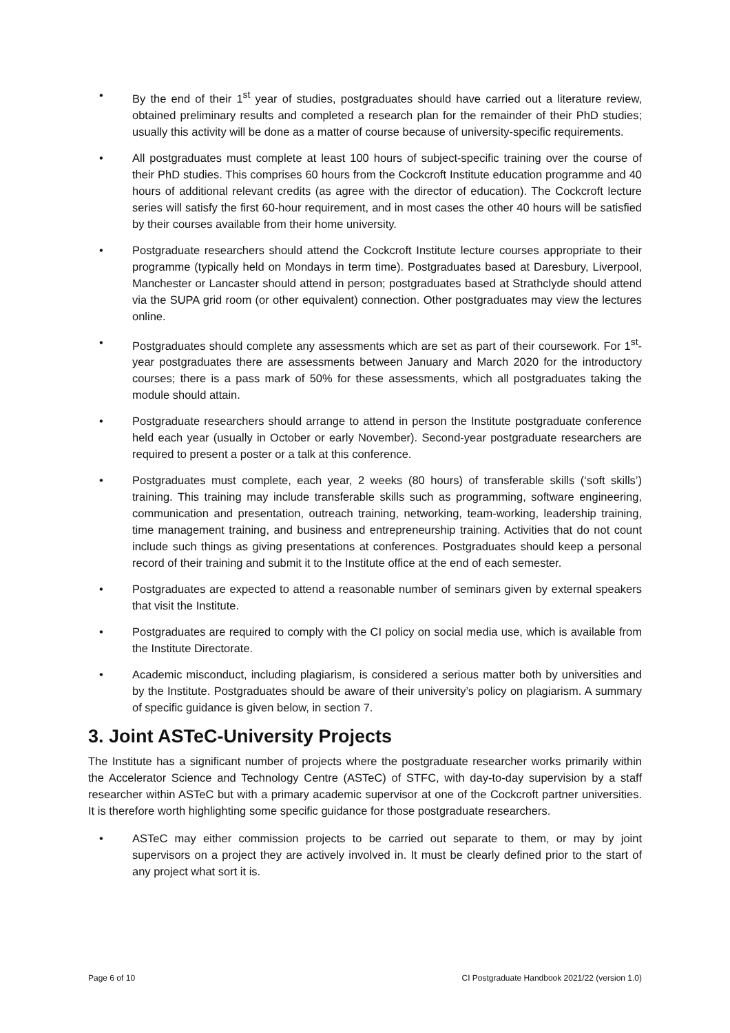• By the end of their 1<sup>st</sup> year of studies, postgraduates should have carried out a literature review, obtained preliminary results and completed a research plan for the remainder of their PhD studies; usually this activity will be done as a matter of course because of university-specific requirements.
• All postgraduates must complete at least 100 hours of subject-specific training over the course of their PhD studies. This comprises 60 hours from the Cockcroft Institute education programme and 40 hours of additional relevant credits (as agree with the director of education). The Cockcroft lecture series will satisfy the first 60-hour requirement, and in most cases the other 40 hours will be satisfied by their courses available from their home university.
• Postgraduate researchers should attend the Cockcroft Institute lecture courses appropriate to their programme (typically held on Mondays in term time). Postgraduates based at Daresbury, Liverpool, Manchester or Lancaster should attend in person; postgraduates based at Strathclyde should attend via the SUPA grid room (or other equivalent) connection. Other postgraduates may view the lectures online.
• Postgraduates should complete any assessments which are set as part of their coursework. For 1<sup>st</sup>-year postgraduates there are assessments between January and March 2020 for the introductory courses; there is a pass mark of 50% for these assessments, which all postgraduates taking the module should attain.
• Postgraduate researchers should arrange to attend in person the Institute postgraduate conference held each year (usually in October or early November). Second-year postgraduate researchers are required to present a poster or a talk at this conference.
• Postgraduates must complete, each year, 2 weeks (80 hours) of transferable skills (‘soft skills’) training. This training may include transferable skills such as programming, software engineering, communication and presentation, outreach training, networking, team-working, leadership training, time management training, and business and entrepreneurship training. Activities that do not count include such things as giving presentations at conferences. Postgraduates should keep a personal record of their training and submit it to the Institute office at the end of each semester.
• Postgraduates are expected to attend a reasonable number of seminars given by external speakers that visit the Institute.
• Postgraduates are required to comply with the CI policy on social media use, which is available from the Institute Directorate.
• Academic misconduct, including plagiarism, is considered a serious matter both by universities and by the Institute. Postgraduates should be aware of their university’s policy on plagiarism. A summary of specific guidance is given below, in section 7.
3. Joint ASTeC-University Projects
The Institute has a significant number of projects where the postgraduate researcher works primarily within the Accelerator Science and Technology Centre (ASTeC) of STFC, with day-to-day supervision by a staff researcher within ASTeC but with a primary academic supervisor at one of the Cockcroft partner universities. It is therefore worth highlighting some specific guidance for those postgraduate researchers.
• ASTeC may either commission projects to be carried out separate to them, or may by joint supervisors on a project they are actively involved in. It must be clearly defined prior to the start of any project what sort it is.
Page 6 of 10 CI Postgraduate Handbook 2021/22 (version 1.0)